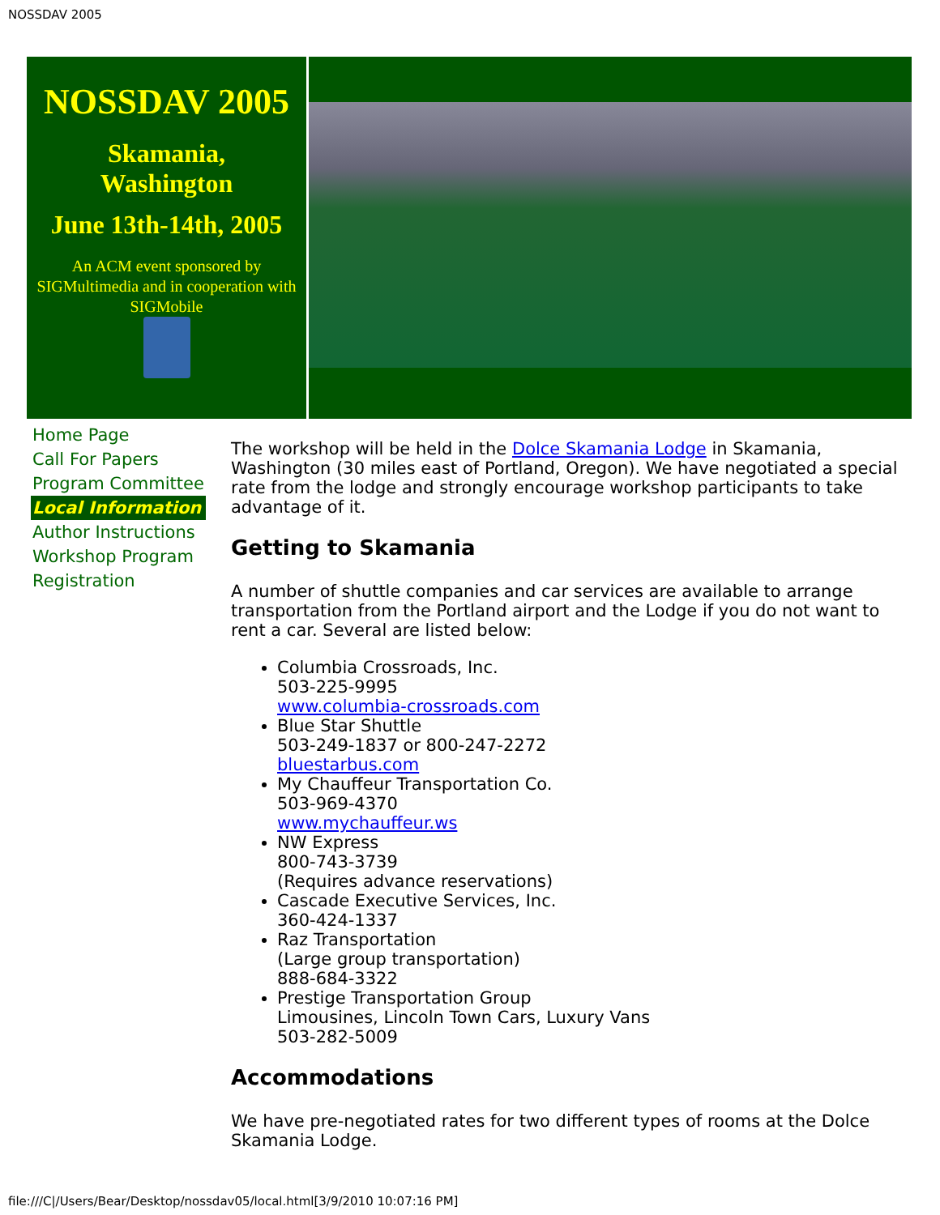NOSSDAV 2005
NOSSDAV 2005
Skamania,
Washington
June 13th-14th, 2005
An ACM event sponsored by SIGMultimedia and in cooperation with SIGMobile
Home Page
Call For Papers
Program Committee
Local Information
Author Instructions
Workshop Program
Registration
The workshop will be held in the Dolce Skamania Lodge in Skamania, Washington (30 miles east of Portland, Oregon). We have negotiated a special rate from the lodge and strongly encourage workshop participants to take advantage of it.
Getting to Skamania
A number of shuttle companies and car services are available to arrange transportation from the Portland airport and the Lodge if you do not want to rent a car. Several are listed below:
Columbia Crossroads, Inc.
503-225-9995
www.columbia-crossroads.com
Blue Star Shuttle
503-249-1837 or 800-247-2272
bluestarbus.com
My Chauffeur Transportation Co.
503-969-4370
www.mychauffeur.ws
NW Express
800-743-3739
(Requires advance reservations)
Cascade Executive Services, Inc.
360-424-1337
Raz Transportation
(Large group transportation)
888-684-3322
Prestige Transportation Group
Limousines, Lincoln Town Cars, Luxury Vans
503-282-5009
Accommodations
We have pre-negotiated rates for two different types of rooms at the Dolce Skamania Lodge.
file:///C|/Users/Bear/Desktop/nossdav05/local.html[3/9/2010 10:07:16 PM]